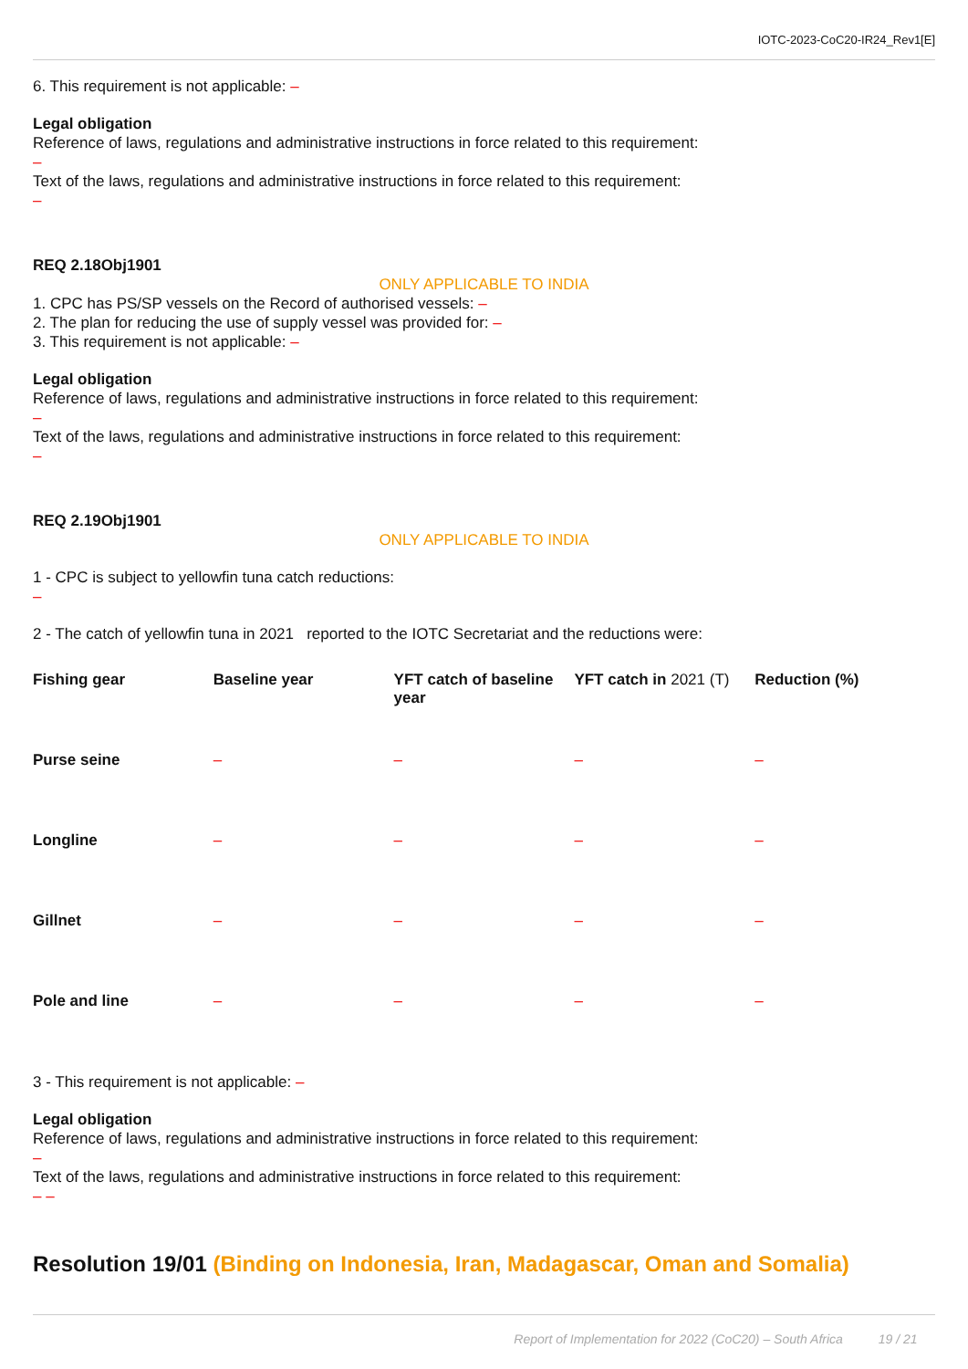IOTC-2023-CoC20-IR24_Rev1[E]
6. This requirement is not applicable: –
Legal obligation
Reference of laws, regulations and administrative instructions in force related to this requirement:
–
Text of the laws, regulations and administrative instructions in force related to this requirement:
–
REQ 2.18Obj1901
ONLY APPLICABLE TO INDIA
1. CPC has PS/SP vessels on the Record of authorised vessels: –
2. The plan for reducing the use of supply vessel was provided for: –
3. This requirement is not applicable: –
Legal obligation
Reference of laws, regulations and administrative instructions in force related to this requirement:
–
Text of the laws, regulations and administrative instructions in force related to this requirement:
–
REQ 2.19Obj1901
ONLY APPLICABLE TO INDIA
1 - CPC is subject to yellowfin tuna catch reductions:
–
2 - The catch of yellowfin tuna in 2021 reported to the IOTC Secretariat and the reductions were:
| Fishing gear | Baseline year | YFT catch of baseline year | YFT catch in 2021 (T) | Reduction (%) |
| --- | --- | --- | --- | --- |
| Purse seine | – | – | – | – |
| Longline | – | – | – | – |
| Gillnet | – | – | – | – |
| Pole and line | – | – | – | – |
3 - This requirement is not applicable: –
Legal obligation
Reference of laws, regulations and administrative instructions in force related to this requirement:
–
Text of the laws, regulations and administrative instructions in force related to this requirement:
– –
Resolution 19/01 (Binding on Indonesia, Iran, Madagascar, Oman and Somalia)
Report of Implementation for 2022 (CoC20) – South Africa 19 / 21